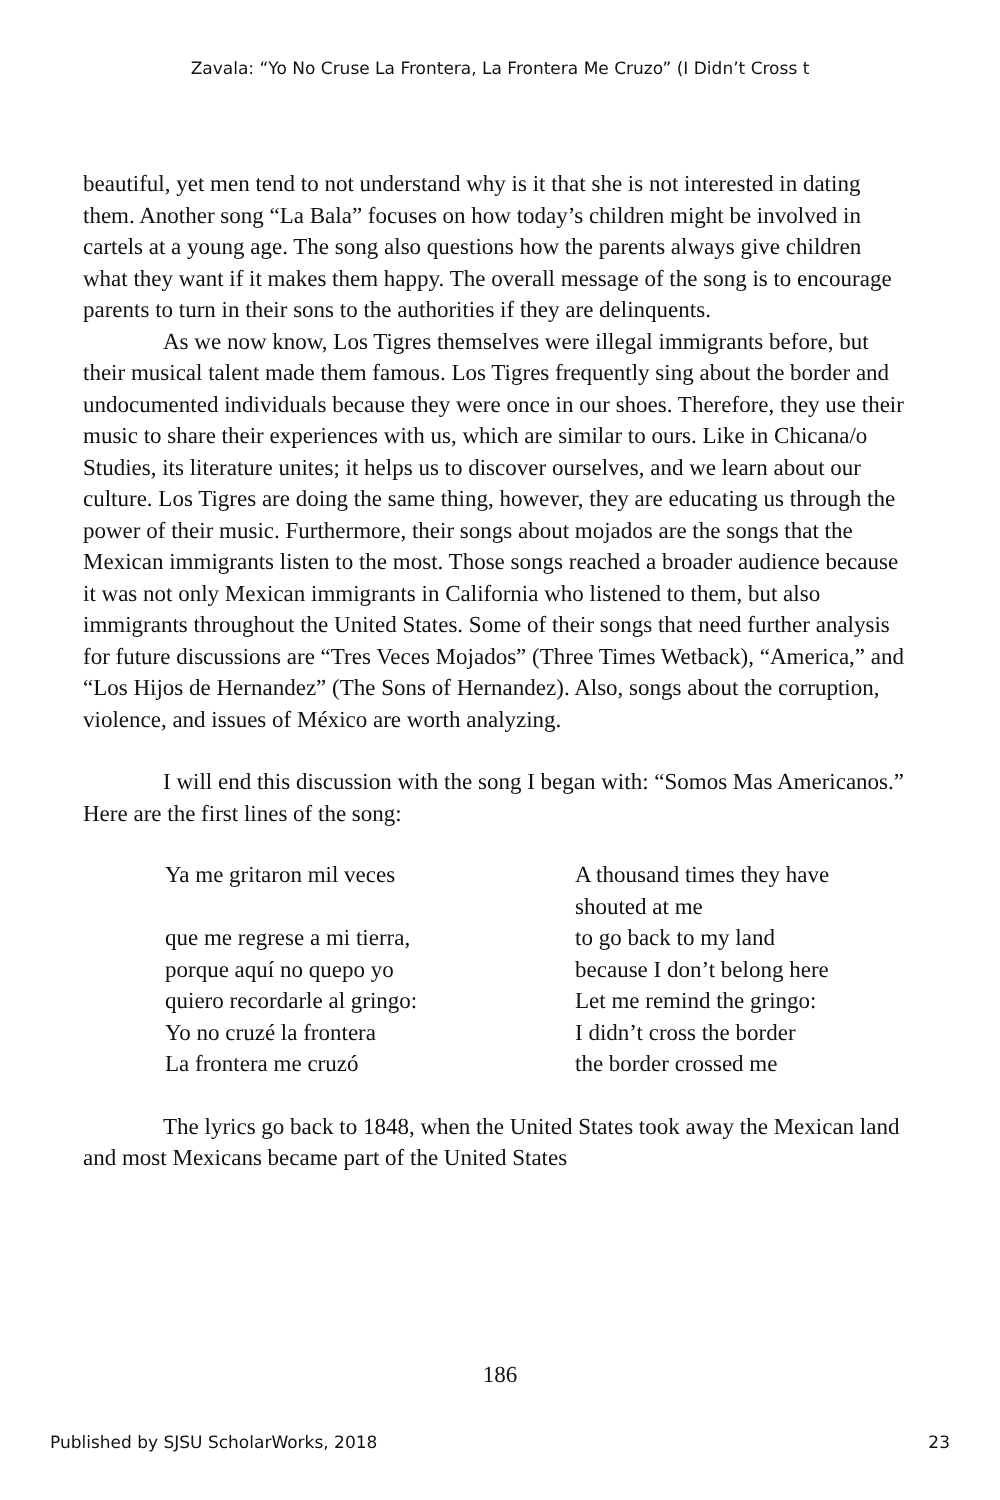Zavala: “Yo No Cruse La Frontera, La Frontera Me Cruzo” (I Didn’t Cross t
beautiful, yet men tend to not understand why is it that she is not interested in dating them. Another song “La Bala” focuses on how today’s children might be involved in cartels at a young age. The song also questions how the parents always give children what they want if it makes them happy. The overall message of the song is to encourage parents to turn in their sons to the authorities if they are delinquents.
As we now know, Los Tigres themselves were illegal immigrants before, but their musical talent made them famous. Los Tigres frequently sing about the border and undocumented individuals because they were once in our shoes. Therefore, they use their music to share their experiences with us, which are similar to ours. Like in Chicana/o Studies, its literature unites; it helps us to discover ourselves, and we learn about our culture. Los Tigres are doing the same thing, however, they are educating us through the power of their music. Furthermore, their songs about mojados are the songs that the Mexican immigrants listen to the most. Those songs reached a broader audience because it was not only Mexican immigrants in California who listened to them, but also immigrants throughout the United States. Some of their songs that need further analysis for future discussions are “Tres Veces Mojados” (Three Times Wetback), “America,” and “Los Hijos de Hernandez” (The Sons of Hernandez). Also, songs about the corruption, violence, and issues of México are worth analyzing.
I will end this discussion with the song I began with: “Somos Mas Americanos.” Here are the first lines of the song:
| Ya me gritaron mil veces | A thousand times they have shouted at me |
| que me regrese a mi tierra, | to go back to my land |
| porque aquí no quepo yo | because I don’t belong here |
| quiero recordarle al gringo: | Let me remind the gringo: |
| Yo no cruzé la frontera | I didn’t cross the border |
| La frontera me cruzó | the border crossed me |
The lyrics go back to 1848, when the United States took away the Mexican land and most Mexicans became part of the United States
186
Published by SJSU ScholarWorks, 2018 23